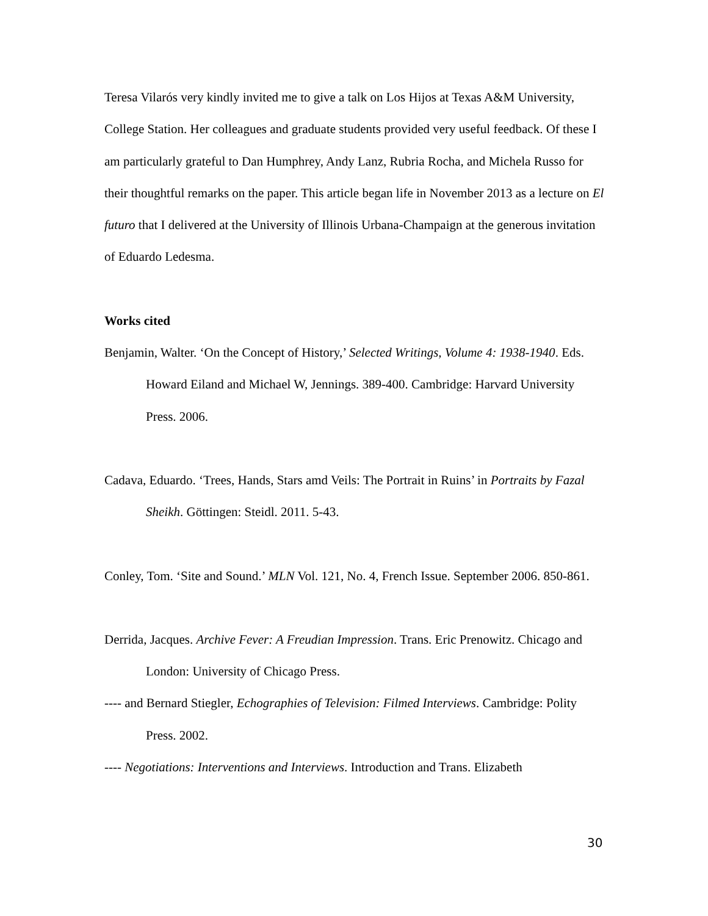Teresa Vilarós very kindly invited me to give a talk on Los Hijos at Texas A&M University, College Station. Her colleagues and graduate students provided very useful feedback. Of these I am particularly grateful to Dan Humphrey, Andy Lanz, Rubria Rocha, and Michela Russo for their thoughtful remarks on the paper. This article began life in November 2013 as a lecture on El futuro that I delivered at the University of Illinois Urbana-Champaign at the generous invitation of Eduardo Ledesma.
Works cited
Benjamin, Walter. ‘On the Concept of History,’ Selected Writings, Volume 4: 1938-1940. Eds. Howard Eiland and Michael W, Jennings. 389-400. Cambridge: Harvard University Press. 2006.
Cadava, Eduardo. ‘Trees, Hands, Stars amd Veils: The Portrait in Ruins’ in Portraits by Fazal Sheikh. Göttingen: Steidl. 2011. 5-43.
Conley, Tom. ‘Site and Sound.’ MLN Vol. 121, No. 4, French Issue. September 2006. 850-861.
Derrida, Jacques. Archive Fever: A Freudian Impression. Trans. Eric Prenowitz. Chicago and London: University of Chicago Press.
---- and Bernard Stiegler, Echographies of Television: Filmed Interviews. Cambridge: Polity Press. 2002.
---- Negotiations: Interventions and Interviews. Introduction and Trans. Elizabeth
30